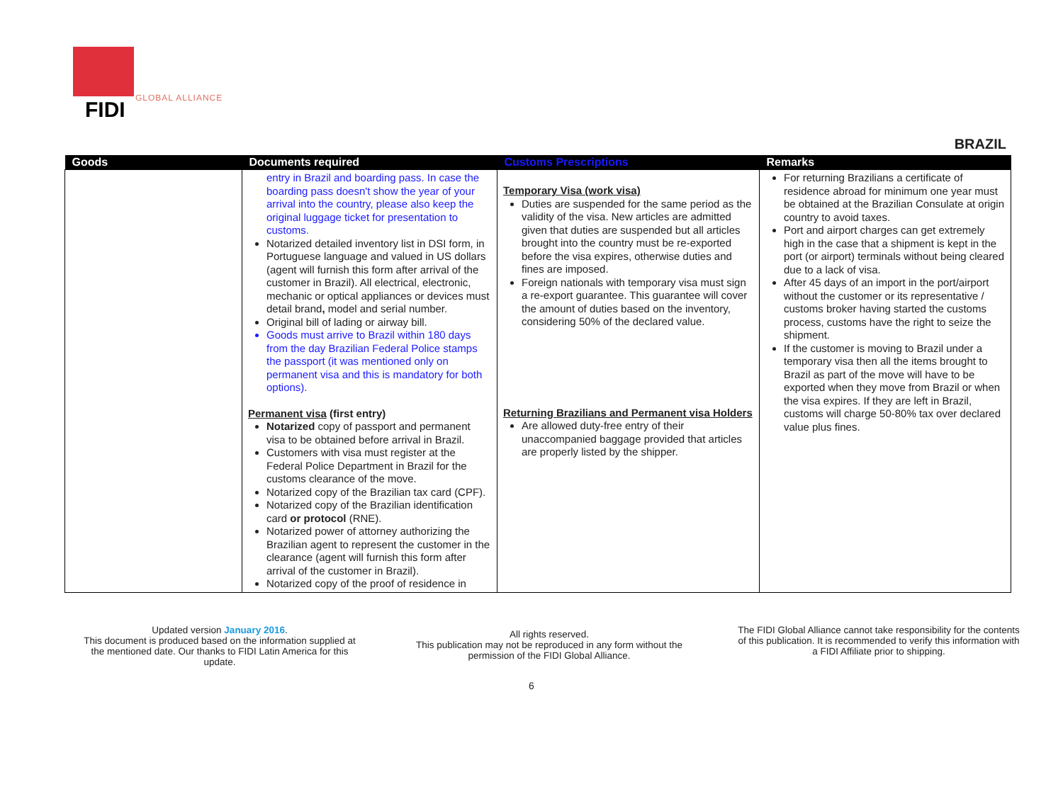FIDI GLOBAL ALLIANCE
BRAZIL
| Goods | Documents required | Customs Prescriptions | Remarks |
| --- | --- | --- | --- |
| | entry in Brazil and boarding pass. In case the boarding pass doesn't show the year of your arrival into the country, please also keep the original luggage ticket for presentation to customs. Notarized detailed inventory list in DSI form, in Portuguese language and valued in US dollars (agent will furnish this form after arrival of the customer in Brazil). All electrical, electronic, mechanic or optical appliances or devices must detail brand , model and serial number. Original bill of lading or airway bill. Goods must arrive to Brazil within 180 days from the day Brazilian Federal Police stamps the passport (it was mentioned only on permanent visa and this is mandatory for both options). Permanent visa (first entry) Notarized copy of passport and permanent visa to be obtained before arrival in Brazil. Customers with visa must register at the Federal Police Department in Brazil for the customs clearance of the move. Notarized copy of the Brazilian tax card (CPF). Notarized copy of the Brazilian identification card or protocol (RNE). Notarized power of attorney authorizing the Brazilian agent to represent the customer in the clearance (agent will furnish this form after arrival of the customer in Brazil). Notarized copy of the proof of residence in | Temporary Visa (work visa) Duties are suspended for the same period as the validity of the visa. New articles are admitted given that duties are suspended but all articles brought into the country must be re-exported before the visa expires, otherwise duties and fines are imposed. Foreign nationals with temporary visa must sign a re-export guarantee. This guarantee will cover the amount of duties based on the inventory, considering 50% of the declared value. Returning Brazilians and Permanent visa Holders Are allowed duty-free entry of their unaccompanied baggage provided that articles are properly listed by the shipper. | For returning Brazilians a certificate of residence abroad for minimum one year must be obtained at the Brazilian Consulate at origin country to avoid taxes. Port and airport charges can get extremely high in the case that a shipment is kept in the port (or airport) terminals without being cleared due to a lack of visa. After 45 days of an import in the port/airport without the customer or its representative / customs broker having started the customs process, customs have the right to seize the shipment. If the customer is moving to Brazil under a temporary visa then all the items brought to Brazil as part of the move will have to be exported when they move from Brazil or when the visa expires. If they are left in Brazil, customs will charge 50-80% tax over declared value plus fines. |
Updated version January 2016.
This document is produced based on the information supplied at the mentioned date. Our thanks to FIDI Latin America for this update.
All rights reserved.
This publication may not be reproduced in any form without the permission of the FIDI Global Alliance.
The FIDI Global Alliance cannot take responsibility for the contents of this publication. It is recommended to verify this information with a FIDI Affiliate prior to shipping.
6